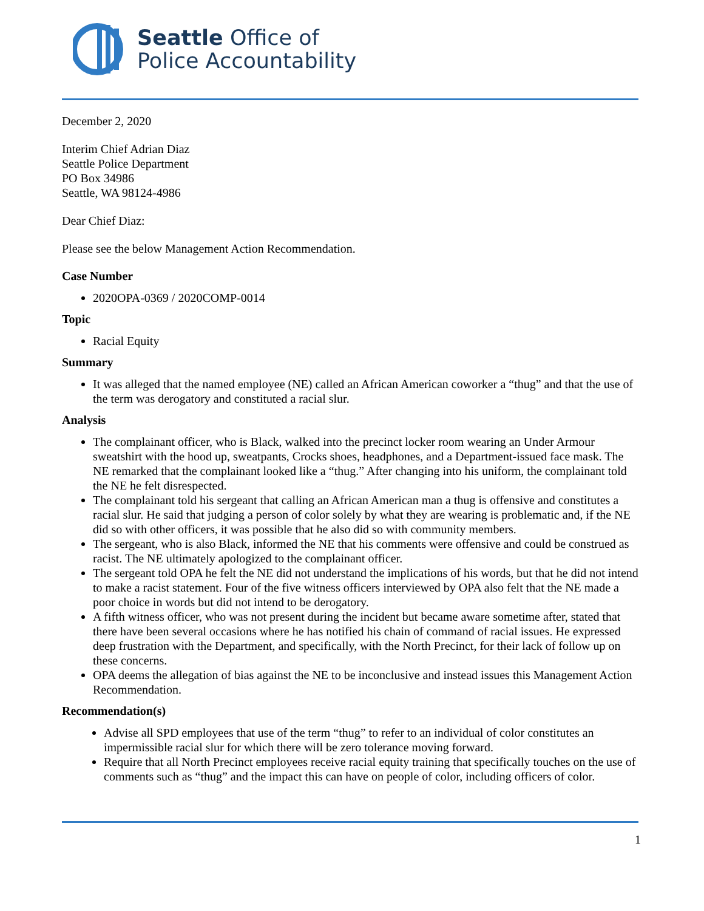Seattle Office of
Police Accountability
December 2, 2020
Interim Chief Adrian Diaz
Seattle Police Department
PO Box 34986
Seattle, WA 98124-4986
Dear Chief Diaz:
Please see the below Management Action Recommendation.
Case Number
2020OPA-0369 / 2020COMP-0014
Topic
Racial Equity
Summary
It was alleged that the named employee (NE) called an African American coworker a “thug” and that the use of the term was derogatory and constituted a racial slur.
Analysis
The complainant officer, who is Black, walked into the precinct locker room wearing an Under Armour sweatshirt with the hood up, sweatpants, Crocks shoes, headphones, and a Department-issued face mask. The NE remarked that the complainant looked like a “thug.” After changing into his uniform, the complainant told the NE he felt disrespected.
The complainant told his sergeant that calling an African American man a thug is offensive and constitutes a racial slur. He said that judging a person of color solely by what they are wearing is problematic and, if the NE did so with other officers, it was possible that he also did so with community members.
The sergeant, who is also Black, informed the NE that his comments were offensive and could be construed as racist. The NE ultimately apologized to the complainant officer.
The sergeant told OPA he felt the NE did not understand the implications of his words, but that he did not intend to make a racist statement. Four of the five witness officers interviewed by OPA also felt that the NE made a poor choice in words but did not intend to be derogatory.
A fifth witness officer, who was not present during the incident but became aware sometime after, stated that there have been several occasions where he has notified his chain of command of racial issues. He expressed deep frustration with the Department, and specifically, with the North Precinct, for their lack of follow up on these concerns.
OPA deems the allegation of bias against the NE to be inconclusive and instead issues this Management Action Recommendation.
Recommendation(s)
Advise all SPD employees that use of the term “thug” to refer to an individual of color constitutes an impermissible racial slur for which there will be zero tolerance moving forward.
Require that all North Precinct employees receive racial equity training that specifically touches on the use of comments such as “thug” and the impact this can have on people of color, including officers of color.
1